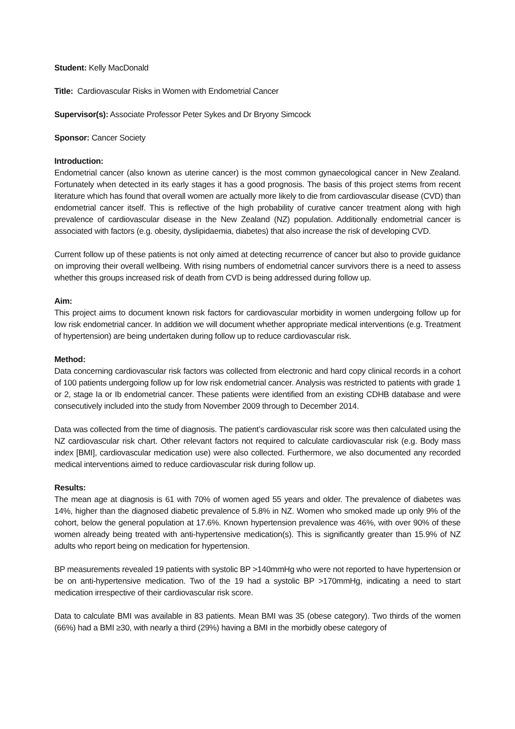Student: Kelly MacDonald
Title: Cardiovascular Risks in Women with Endometrial Cancer
Supervisor(s): Associate Professor Peter Sykes and Dr Bryony Simcock
Sponsor: Cancer Society
Introduction:
Endometrial cancer (also known as uterine cancer) is the most common gynaecological cancer in New Zealand. Fortunately when detected in its early stages it has a good prognosis. The basis of this project stems from recent literature which has found that overall women are actually more likely to die from cardiovascular disease (CVD) than endometrial cancer itself. This is reflective of the high probability of curative cancer treatment along with high prevalence of cardiovascular disease in the New Zealand (NZ) population. Additionally endometrial cancer is associated with factors (e.g. obesity, dyslipidaemia, diabetes) that also increase the risk of developing CVD.
Current follow up of these patients is not only aimed at detecting recurrence of cancer but also to provide guidance on improving their overall wellbeing. With rising numbers of endometrial cancer survivors there is a need to assess whether this groups increased risk of death from CVD is being addressed during follow up.
Aim:
This project aims to document known risk factors for cardiovascular morbidity in women undergoing follow up for low risk endometrial cancer. In addition we will document whether appropriate medical interventions (e.g. Treatment of hypertension) are being undertaken during follow up to reduce cardiovascular risk.
Method:
Data concerning cardiovascular risk factors was collected from electronic and hard copy clinical records in a cohort of 100 patients undergoing follow up for low risk endometrial cancer. Analysis was restricted to patients with grade 1 or 2, stage Ia or Ib endometrial cancer. These patients were identified from an existing CDHB database and were consecutively included into the study from November 2009 through to December 2014.
Data was collected from the time of diagnosis. The patient’s cardiovascular risk score was then calculated using the NZ cardiovascular risk chart. Other relevant factors not required to calculate cardiovascular risk (e.g. Body mass index [BMI], cardiovascular medication use) were also collected. Furthermore, we also documented any recorded medical interventions aimed to reduce cardiovascular risk during follow up.
Results:
The mean age at diagnosis is 61 with 70% of women aged 55 years and older. The prevalence of diabetes was 14%, higher than the diagnosed diabetic prevalence of 5.8% in NZ. Women who smoked made up only 9% of the cohort, below the general population at 17.6%. Known hypertension prevalence was 46%, with over 90% of these women already being treated with anti-hypertensive medication(s). This is significantly greater than 15.9% of NZ adults who report being on medication for hypertension.
BP measurements revealed 19 patients with systolic BP >140mmHg who were not reported to have hypertension or be on anti-hypertensive medication. Two of the 19 had a systolic BP >170mmHg, indicating a need to start medication irrespective of their cardiovascular risk score.
Data to calculate BMI was available in 83 patients. Mean BMI was 35 (obese category). Two thirds of the women (66%) had a BMI ≥30, with nearly a third (29%) having a BMI in the morbidly obese category of